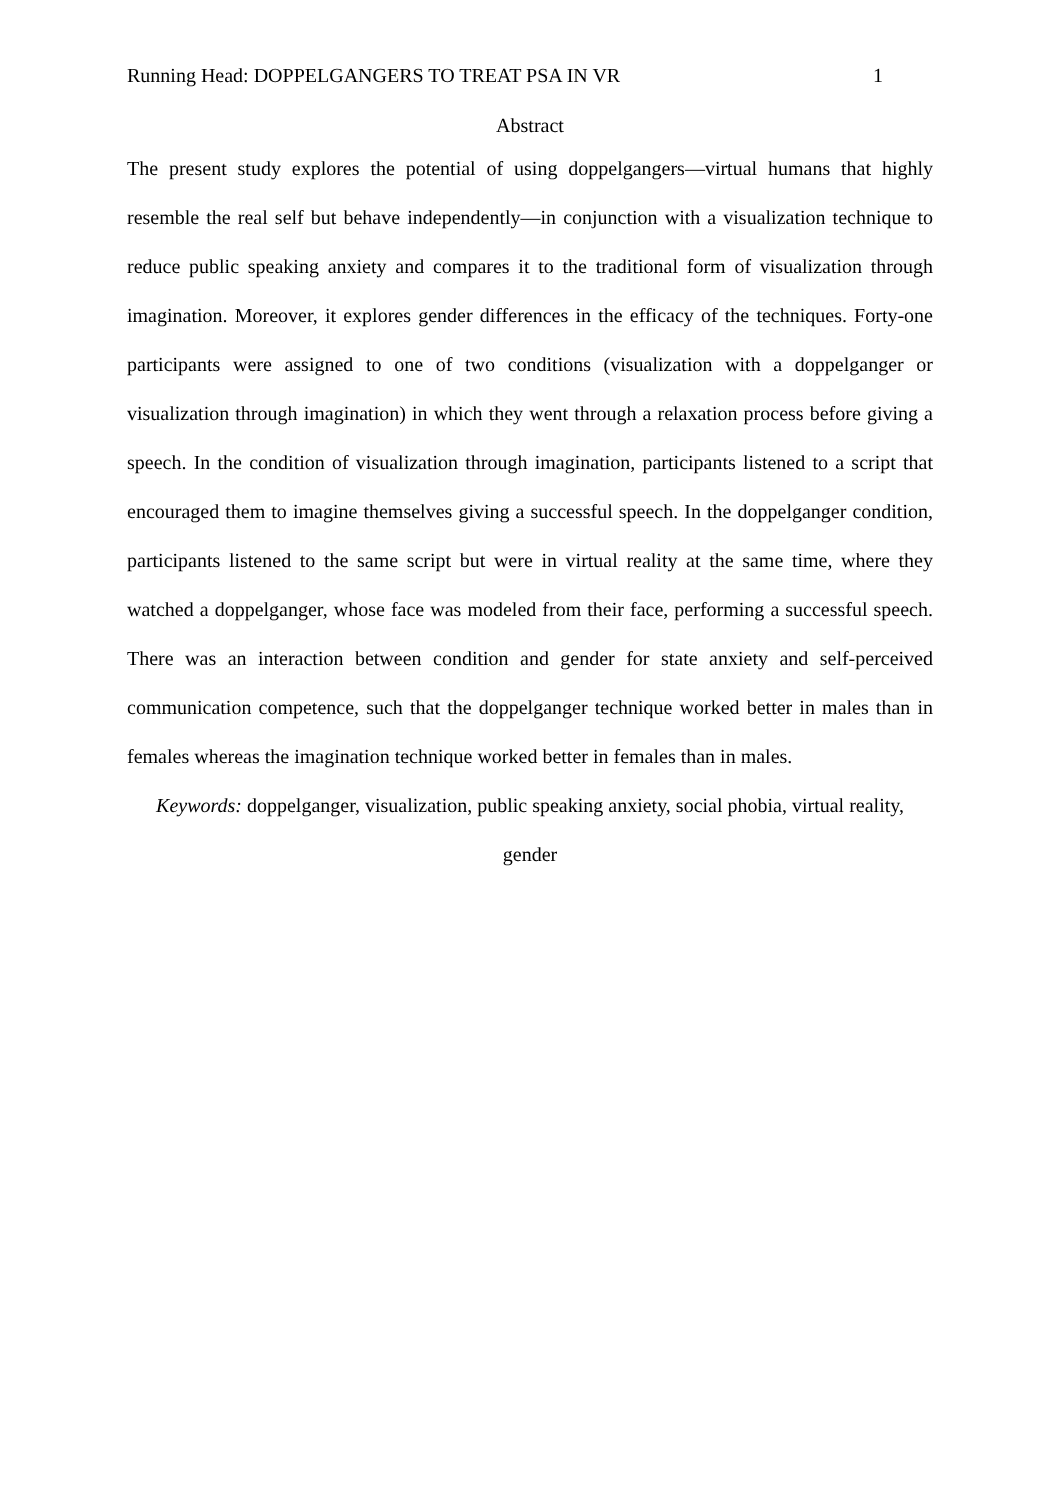Running Head: DOPPELGANGERS TO TREAT PSA IN VR 1
Abstract
The present study explores the potential of using doppelgangers—virtual humans that highly resemble the real self but behave independently—in conjunction with a visualization technique to reduce public speaking anxiety and compares it to the traditional form of visualization through imagination. Moreover, it explores gender differences in the efficacy of the techniques. Forty-one participants were assigned to one of two conditions (visualization with a doppelganger or visualization through imagination) in which they went through a relaxation process before giving a speech. In the condition of visualization through imagination, participants listened to a script that encouraged them to imagine themselves giving a successful speech. In the doppelganger condition, participants listened to the same script but were in virtual reality at the same time, where they watched a doppelganger, whose face was modeled from their face, performing a successful speech. There was an interaction between condition and gender for state anxiety and self-perceived communication competence, such that the doppelganger technique worked better in males than in females whereas the imagination technique worked better in females than in males.
Keywords: doppelganger, visualization, public speaking anxiety, social phobia, virtual reality, gender